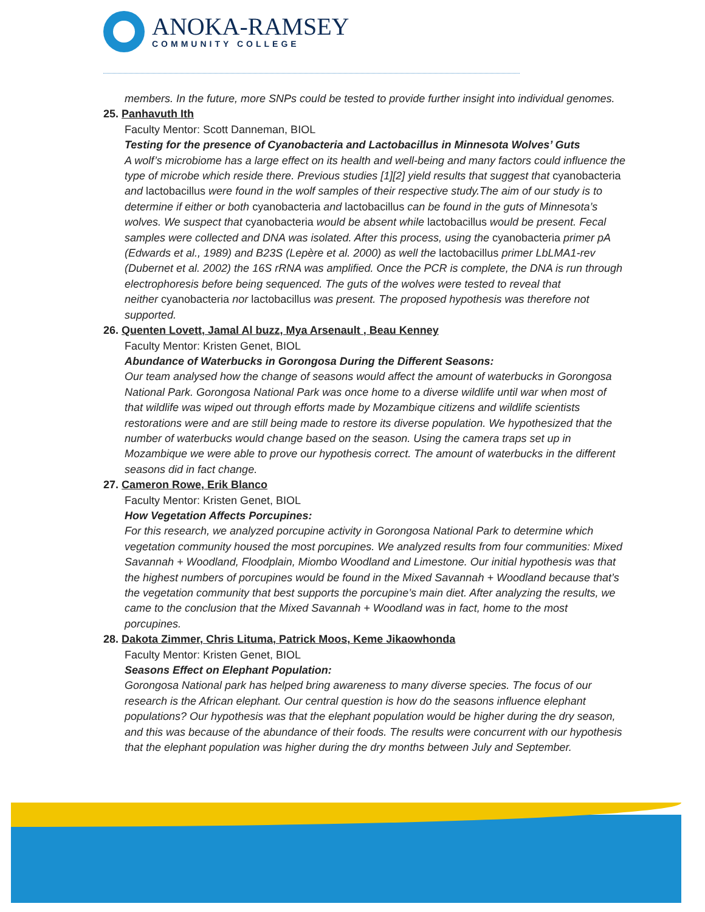ANOKA-RAMSEY
COMMUNITY COLLEGE
members. In the future, more SNPs could be tested to provide further insight into individual genomes.
25. Panhavuth Ith
Faculty Mentor: Scott Danneman, BIOL
Testing for the presence of Cyanobacteria and Lactobacillus in Minnesota Wolves’ Guts
A wolf’s microbiome has a large effect on its health and well-being and many factors could influence the type of microbe which reside there. Previous studies [1][2] yield results that suggest that cyanobacteria and lactobacillus were found in the wolf samples of their respective study.The aim of our study is to determine if either or both cyanobacteria and lactobacillus can be found in the guts of Minnesota’s wolves. We suspect that cyanobacteria would be absent while lactobacillus would be present. Fecal samples were collected and DNA was isolated. After this process, using the cyanobacteria primer pA (Edwards et al., 1989) and B23S (Lepère et al. 2000) as well the lactobacillus primer LbLMA1-rev (Dubernet et al. 2002) the 16S rRNA was amplified. Once the PCR is complete, the DNA is run through electrophoresis before being sequenced. The guts of the wolves were tested to reveal that
neither cyanobacteria nor lactobacillus was present. The proposed hypothesis was therefore not supported.
26. Quenten Lovett, Jamal Al buzz, Mya Arsenault , Beau Kenney
Faculty Mentor: Kristen Genet, BIOL
Abundance of Waterbucks in Gorongosa During the Different Seasons:
Our team analysed how the change of seasons would affect the amount of waterbucks in Gorongosa National Park. Gorongosa National Park was once home to a diverse wildlife until war when most of that wildlife was wiped out through efforts made by Mozambique citizens and wildlife scientists restorations were and are still being made to restore its diverse population. We hypothesized that the number of waterbucks would change based on the season. Using the camera traps set up in Mozambique we were able to prove our hypothesis correct. The amount of waterbucks in the different seasons did in fact change.
27. Cameron Rowe, Erik Blanco
Faculty Mentor: Kristen Genet, BIOL
How Vegetation Affects Porcupines:
For this research, we analyzed porcupine activity in Gorongosa National Park to determine which vegetation community housed the most porcupines. We analyzed results from four communities: Mixed Savannah + Woodland, Floodplain, Miombo Woodland and Limestone. Our initial hypothesis was that the highest numbers of porcupines would be found in the Mixed Savannah + Woodland because that’s the vegetation community that best supports the porcupine’s main diet. After analyzing the results, we came to the conclusion that the Mixed Savannah + Woodland was in fact, home to the most porcupines.
28. Dakota Zimmer, Chris Lituma, Patrick Moos, Keme Jikaowhonda
Faculty Mentor: Kristen Genet, BIOL
Seasons Effect on Elephant Population:
Gorongosa National park has helped bring awareness to many diverse species. The focus of our research is the African elephant. Our central question is how do the seasons influence elephant populations? Our hypothesis was that the elephant population would be higher during the dry season, and this was because of the abundance of their foods. The results were concurrent with our hypothesis that the elephant population was higher during the dry months between July and September.